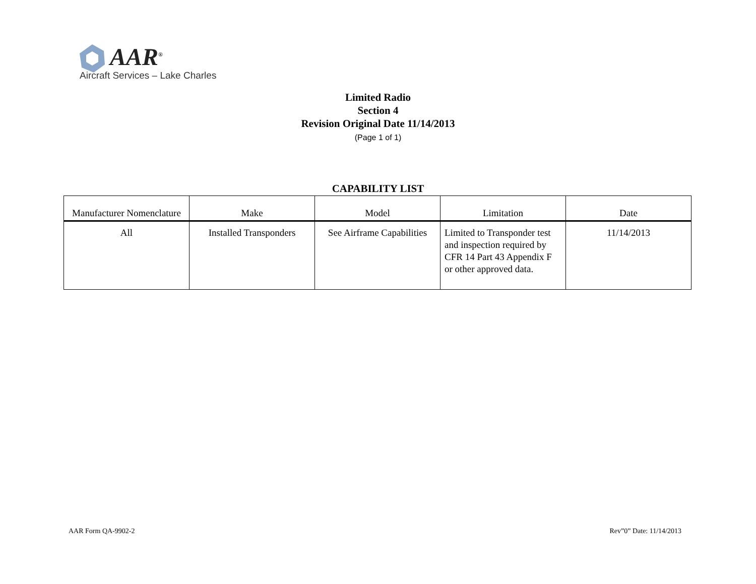AAR<sup>®</sup>
Aircraft Services – Lake Charles
Limited Radio
Section 4
Revision Original Date 11/14/2013
(Page 1 of 1)
CAPABILITY LIST
| Manufacturer Nomenclature | Make | Model | Limitation | Date |
| --- | --- | --- | --- | --- |
| All | Installed Transponders | See Airframe Capabilities | Limited to Transponder test and inspection required by CFR 14 Part 43 Appendix F or other approved data. | 11/14/2013 |
AAR Form QA-9902-2 Rev”0” Date: 11/14/2013